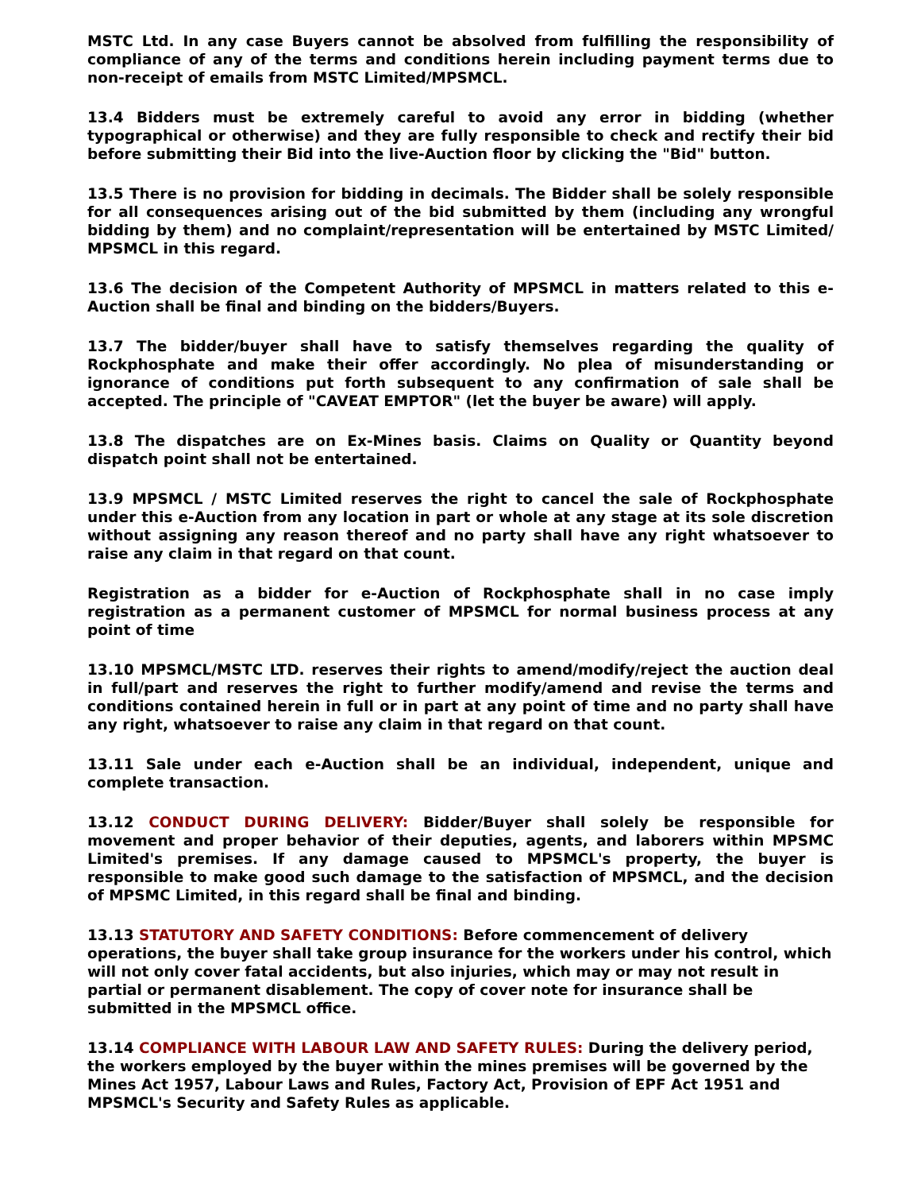MSTC Ltd. In any case Buyers cannot be absolved from fulfilling the responsibility of compliance of any of the terms and conditions herein including payment terms due to non-receipt of emails from MSTC Limited/MPSMCL.
13.4 Bidders must be extremely careful to avoid any error in bidding (whether typographical or otherwise) and they are fully responsible to check and rectify their bid before submitting their Bid into the live-Auction floor by clicking the "Bid" button.
13.5 There is no provision for bidding in decimals. The Bidder shall be solely responsible for all consequences arising out of the bid submitted by them (including any wrongful bidding by them) and no complaint/representation will be entertained by MSTC Limited/ MPSMCL in this regard.
13.6 The decision of the Competent Authority of MPSMCL in matters related to this e-Auction shall be final and binding on the bidders/Buyers.
13.7 The bidder/buyer shall have to satisfy themselves regarding the quality of Rockphosphate and make their offer accordingly. No plea of misunderstanding or ignorance of conditions put forth subsequent to any confirmation of sale shall be accepted. The principle of "CAVEAT EMPTOR" (let the buyer be aware) will apply.
13.8 The dispatches are on Ex-Mines basis. Claims on Quality or Quantity beyond dispatch point shall not be entertained.
13.9 MPSMCL / MSTC Limited reserves the right to cancel the sale of Rockphosphate under this e-Auction from any location in part or whole at any stage at its sole discretion without assigning any reason thereof and no party shall have any right whatsoever to raise any claim in that regard on that count.
Registration as a bidder for e-Auction of Rockphosphate shall in no case imply registration as a permanent customer of MPSMCL for normal business process at any point of time
13.10 MPSMCL/MSTC LTD. reserves their rights to amend/modify/reject the auction deal in full/part and reserves the right to further modify/amend and revise the terms and conditions contained herein in full or in part at any point of time and no party shall have any right, whatsoever to raise any claim in that regard on that count.
13.11 Sale under each e-Auction shall be an individual, independent, unique and complete transaction.
13.12 CONDUCT DURING DELIVERY: Bidder/Buyer shall solely be responsible for movement and proper behavior of their deputies, agents, and laborers within MPSMC Limited's premises. If any damage caused to MPSMCL's property, the buyer is responsible to make good such damage to the satisfaction of MPSMCL, and the decision of MPSMC Limited, in this regard shall be final and binding.
13.13 STATUTORY AND SAFETY CONDITIONS: Before commencement of delivery operations, the buyer shall take group insurance for the workers under his control, which will not only cover fatal accidents, but also injuries, which may or may not result in partial or permanent disablement. The copy of cover note for insurance shall be submitted in the MPSMCL office.
13.14 COMPLIANCE WITH LABOUR LAW AND SAFETY RULES: During the delivery period, the workers employed by the buyer within the mines premises will be governed by the Mines Act 1957, Labour Laws and Rules, Factory Act, Provision of EPF Act 1951 and MPSMCL's Security and Safety Rules as applicable.